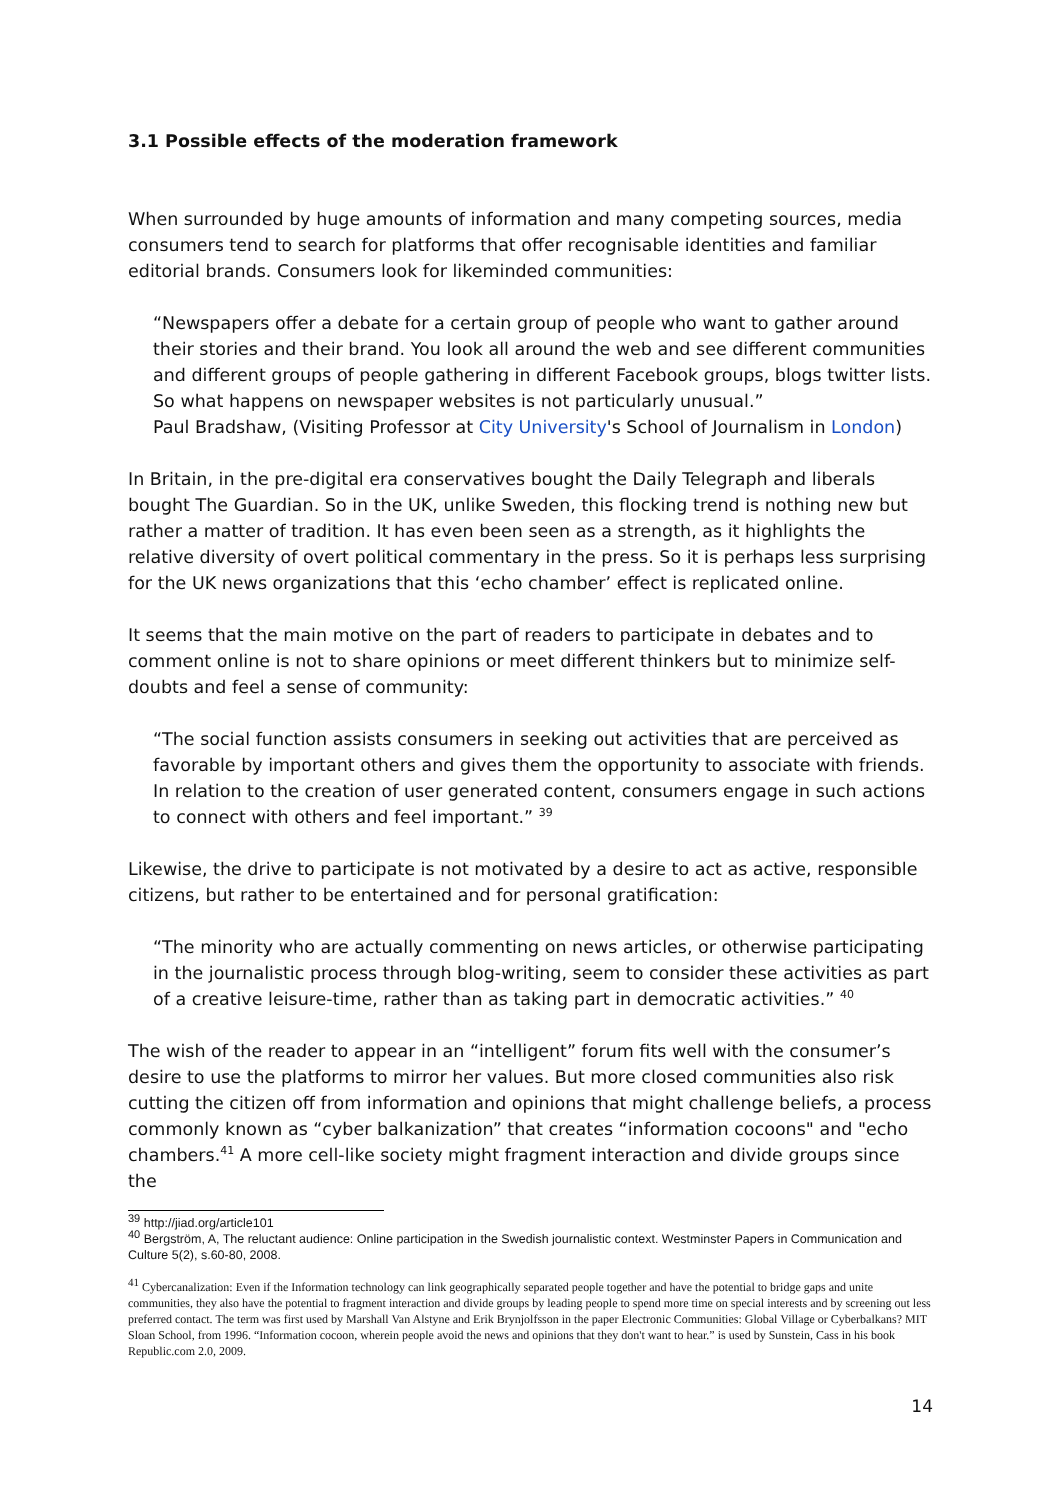3.1 Possible effects of the moderation framework
When surrounded by huge amounts of information and many competing sources, media consumers tend to search for platforms that offer recognisable identities and familiar editorial brands. Consumers look for likeminded communities:
“Newspapers offer a debate for a certain group of people who want to gather around their stories and their brand. You look all around the web and see different communities and different groups of people gathering in different Facebook groups, blogs twitter lists. So what happens on newspaper websites is not particularly unusual.”
Paul Bradshaw, (Visiting Professor at City University's School of Journalism in London)
In Britain, in the pre-digital era conservatives bought the Daily Telegraph and liberals bought The Guardian. So in the UK, unlike Sweden, this flocking trend is nothing new but rather a matter of tradition. It has even been seen as a strength, as it highlights the relative diversity of overt political commentary in the press. So it is perhaps less surprising for the UK news organizations that this ‘echo chamber’ effect is replicated online.
It seems that the main motive on the part of readers to participate in debates and to comment online is not to share opinions or meet different thinkers but to minimize self-doubts and feel a sense of community:
“The social function assists consumers in seeking out activities that are perceived as favorable by important others and gives them the opportunity to associate with friends. In relation to the creation of user generated content, consumers engage in such actions to connect with others and feel important.” <sup>39</sup>
Likewise, the drive to participate is not motivated by a desire to act as active, responsible citizens, but rather to be entertained and for personal gratification:
“The minority who are actually commenting on news articles, or otherwise participating in the journalistic process through blog-writing, seem to consider these activities as part of a creative leisure-time, rather than as taking part in democratic activities.” <sup>40</sup>
The wish of the reader to appear in an “intelligent” forum fits well with the consumer’s desire to use the platforms to mirror her values. But more closed communities also risk cutting the citizen off from information and opinions that might challenge beliefs, a process commonly known as “cyber balkanization” that creates “information cocoons" and "echo chambers.<sup>41</sup> A more cell-like society might fragment interaction and divide groups since the
<sup>39</sup> http://jiad.org/article101
<sup>40</sup> Bergström, A, The reluctant audience: Online participation in the Swedish journalistic context. Westminster Papers in Communication and Culture 5(2), s.60-80, 2008.
<sup>41</sup> Cybercanalization: Even if the Information technology can link geographically separated people together and have the potential to bridge gaps and unite communities, they also have the potential to fragment interaction and divide groups by leading people to spend more time on special interests and by screening out less preferred contact. The term was first used by Marshall Van Alstyne and Erik Brynjolfsson in the paper Electronic Communities: Global Village or Cyberbalkans? MIT Sloan School, from 1996. “Information cocoon, wherein people avoid the news and opinions that they don't want to hear.” is used by Sunstein, Cass in his book Republic.com 2.0, 2009.
14